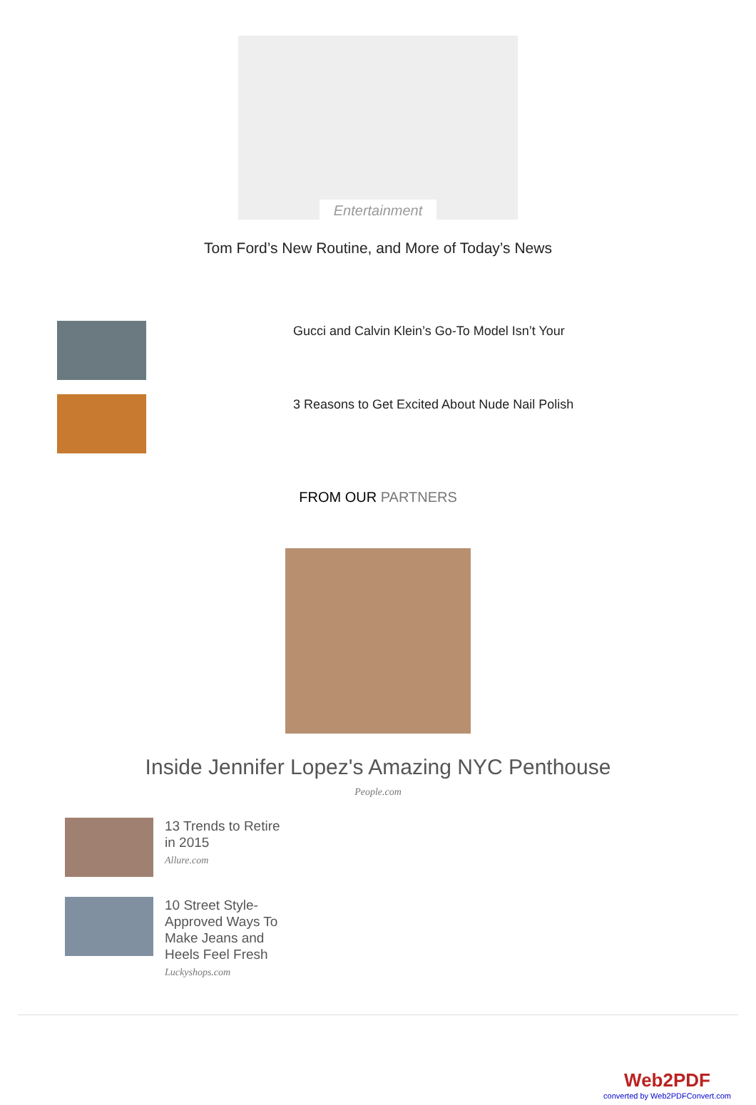Entertainment
Tom Ford’s New Routine, and More of Today’s News
Gucci and Calvin Klein’s Go-To Model Isn’t Your
3 Reasons to Get Excited About Nude Nail Polish
FROM OUR PARTNERS
Inside Jennifer Lopez's Amazing NYC Penthouse
People.com
13 Trends to Retire in 2015
Allure.com
10 Street Style-Approved Ways To Make Jeans and Heels Feel Fresh
Luckyshops.com
Web2PDF
converted by Web2PDFConvert.com